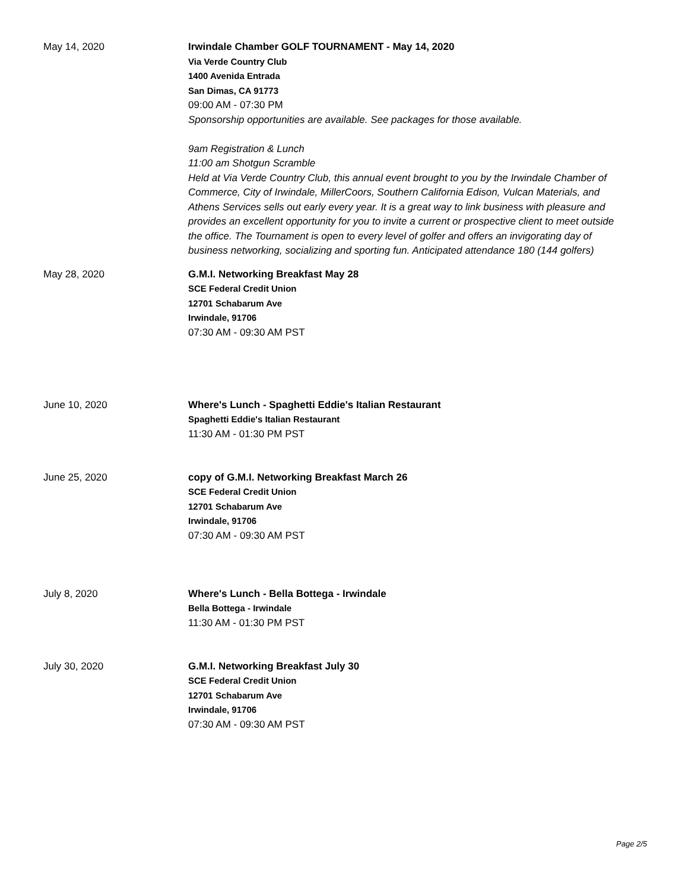May 14, 2020
Irwindale Chamber GOLF TOURNAMENT - May 14, 2020
Via Verde Country Club
1400 Avenida Entrada
San Dimas, CA 91773
09:00 AM - 07:30 PM
Sponsorship opportunities are available. See packages for those available.
9am Registration & Lunch
11:00 am Shotgun Scramble
Held at Via Verde Country Club, this annual event brought to you by the Irwindale Chamber of Commerce, City of Irwindale, MillerCoors, Southern California Edison, Vulcan Materials, and Athens Services sells out early every year. It is a great way to link business with pleasure and provides an excellent opportunity for you to invite a current or prospective client to meet outside the office. The Tournament is open to every level of golfer and offers an invigorating day of business networking, socializing and sporting fun. Anticipated attendance 180 (144 golfers)
May 28, 2020
G.M.I. Networking Breakfast May 28
SCE Federal Credit Union
12701 Schabarum Ave
Irwindale, 91706
07:30 AM - 09:30 AM PST
June 10, 2020
Where's Lunch - Spaghetti Eddie's Italian Restaurant
Spaghetti Eddie's Italian Restaurant
11:30 AM - 01:30 PM PST
June 25, 2020
copy of G.M.I. Networking Breakfast March 26
SCE Federal Credit Union
12701 Schabarum Ave
Irwindale, 91706
07:30 AM - 09:30 AM PST
July 8, 2020
Where's Lunch - Bella Bottega - Irwindale
Bella Bottega - Irwindale
11:30 AM - 01:30 PM PST
July 30, 2020
G.M.I. Networking Breakfast July 30
SCE Federal Credit Union
12701 Schabarum Ave
Irwindale, 91706
07:30 AM - 09:30 AM PST
Page 2/5